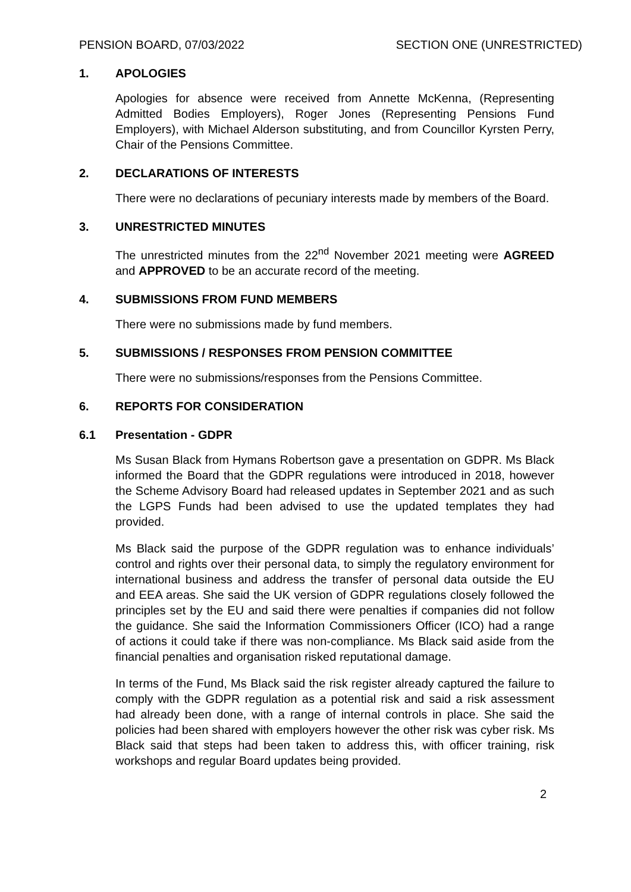PENSION BOARD, 07/03/2022 SECTION ONE (UNRESTRICTED)
1. APOLOGIES
Apologies for absence were received from Annette McKenna, (Representing Admitted Bodies Employers), Roger Jones (Representing Pensions Fund Employers), with Michael Alderson substituting, and from Councillor Kyrsten Perry, Chair of the Pensions Committee.
2. DECLARATIONS OF INTERESTS
There were no declarations of pecuniary interests made by members of the Board.
3. UNRESTRICTED MINUTES
The unrestricted minutes from the 22<sup>nd</sup> November 2021 meeting were AGREED and APPROVED to be an accurate record of the meeting.
4. SUBMISSIONS FROM FUND MEMBERS
There were no submissions made by fund members.
5. SUBMISSIONS / RESPONSES FROM PENSION COMMITTEE
There were no submissions/responses from the Pensions Committee.
6. REPORTS FOR CONSIDERATION
6.1 Presentation - GDPR
Ms Susan Black from Hymans Robertson gave a presentation on GDPR. Ms Black informed the Board that the GDPR regulations were introduced in 2018, however the Scheme Advisory Board had released updates in September 2021 and as such the LGPS Funds had been advised to use the updated templates they had provided.
Ms Black said the purpose of the GDPR regulation was to enhance individuals’ control and rights over their personal data, to simply the regulatory environment for international business and address the transfer of personal data outside the EU and EEA areas. She said the UK version of GDPR regulations closely followed the principles set by the EU and said there were penalties if companies did not follow the guidance. She said the Information Commissioners Officer (ICO) had a range of actions it could take if there was non-compliance. Ms Black said aside from the financial penalties and organisation risked reputational damage.
In terms of the Fund, Ms Black said the risk register already captured the failure to comply with the GDPR regulation as a potential risk and said a risk assessment had already been done, with a range of internal controls in place. She said the policies had been shared with employers however the other risk was cyber risk. Ms Black said that steps had been taken to address this, with officer training, risk workshops and regular Board updates being provided.
2